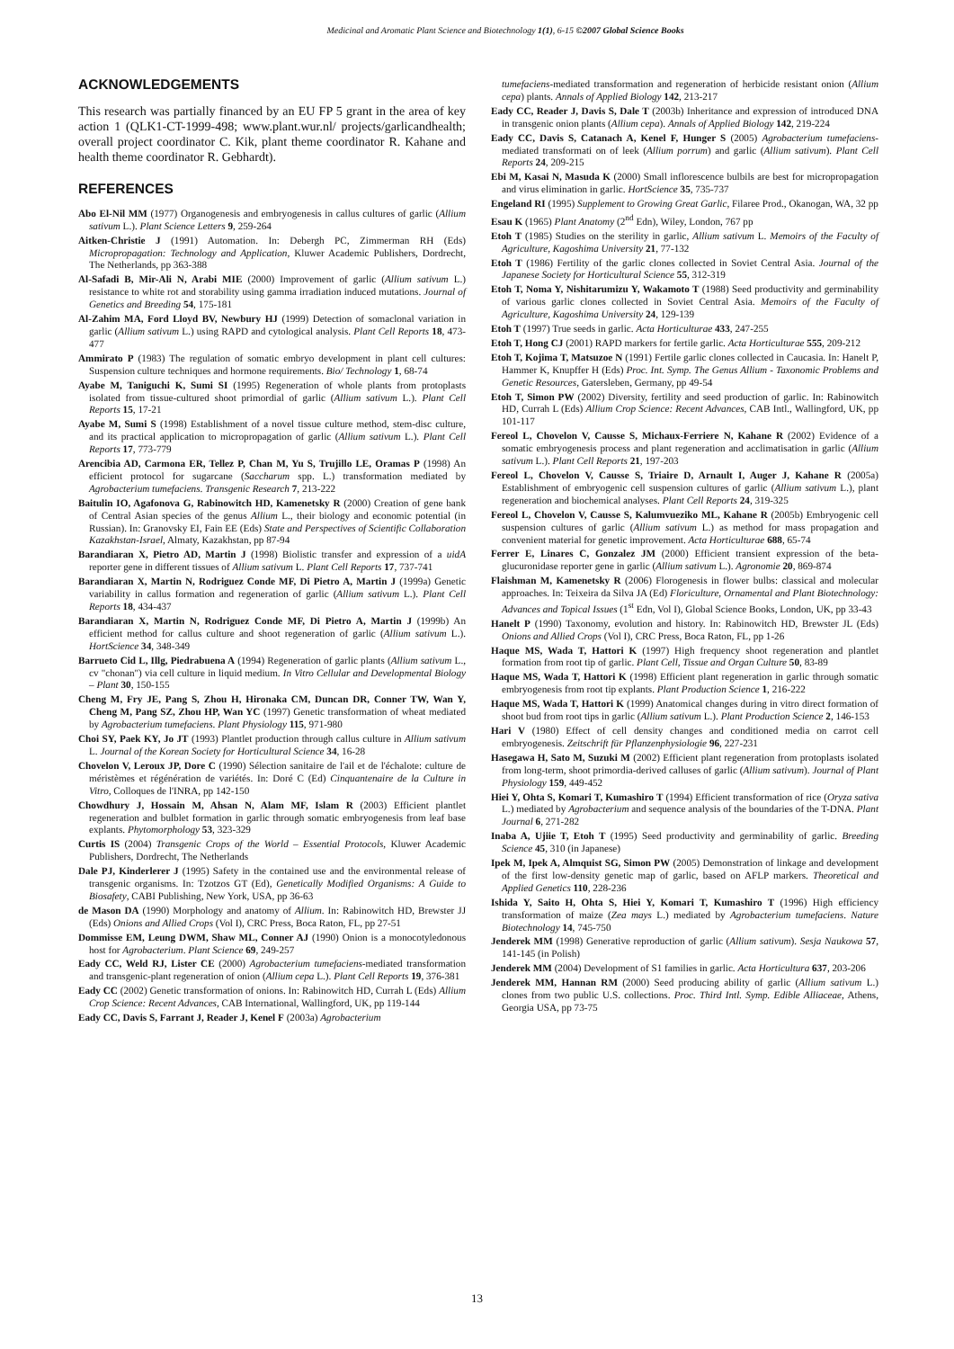Medicinal and Aromatic Plant Science and Biotechnology 1(1), 6-15 ©2007 Global Science Books
ACKNOWLEDGEMENTS
This research was partially financed by an EU FP 5 grant in the area of key action 1 (QLK1-CT-1999-498; www.plant.wur.nl/ projects/garlicandhealth; overall project coordinator C. Kik, plant theme coordinator R. Kahane and health theme coordinator R. Gebhardt).
REFERENCES
Abo El-Nil MM (1977) Organogenesis and embryogenesis in callus cultures of garlic (Allium sativum L.). Plant Science Letters 9, 259-264
Aitken-Christie J (1991) Automation. In: Debergh PC, Zimmerman RH (Eds) Micropropagation: Technology and Application, Kluwer Academic Publishers, Dordrecht, The Netherlands, pp 363-388
Al-Safadi B, Mir-Ali N, Arabi MIE (2000) Improvement of garlic (Allium sativum L.) resistance to white rot and storability using gamma irradiation induced mutations. Journal of Genetics and Breeding 54, 175-181
Al-Zahim MA, Ford Lloyd BV, Newbury HJ (1999) Detection of somaclonal variation in garlic (Allium sativum L.) using RAPD and cytological analysis. Plant Cell Reports 18, 473-477
Ammirato P (1983) The regulation of somatic embryo development in plant cell cultures: Suspension culture techniques and hormone requirements. Bio/ Technology 1, 68-74
Ayabe M, Taniguchi K, Sumi SI (1995) Regeneration of whole plants from protoplasts isolated from tissue-cultured shoot primordial of garlic (Allium sativum L.). Plant Cell Reports 15, 17-21
Ayabe M, Sumi S (1998) Establishment of a novel tissue culture method, stem-disc culture, and its practical application to micropropagation of garlic (Allium sativum L.). Plant Cell Reports 17, 773-779
Arencibia AD, Carmona ER, Tellez P, Chan M, Yu S, Trujillo LE, Oramas P (1998) An efficient protocol for sugarcane (Saccharum spp. L.) transformation mediated by Agrobacterium tumefaciens. Transgenic Research 7, 213-222
Baitulin IO, Agafonova G, Rabinowitch HD, Kamenetsky R (2000) Creation of gene bank of Central Asian species of the genus Allium L., their biology and economic potential (in Russian). In: Granovsky EI, Fain EE (Eds) State and Perspectives of Scientific Collaboration Kazakhstan-Israel, Almaty, Kazakhstan, pp 87-94
Barandiaran X, Pietro AD, Martin J (1998) Biolistic transfer and expression of a uidA reporter gene in different tissues of Allium sativum L. Plant Cell Reports 17, 737-741
Barandiaran X, Martin N, Rodriguez Conde MF, Di Pietro A, Martin J (1999a) Genetic variability in callus formation and regeneration of garlic (Allium sativum L.). Plant Cell Reports 18, 434-437
Barandiaran X, Martin N, Rodriguez Conde MF, Di Pietro A, Martin J (1999b) An efficient method for callus culture and shoot regeneration of garlic (Allium sativum L.). HortScience 34, 348-349
Barrueto Cid L, Illg, Piedrabuena A (1994) Regeneration of garlic plants (Allium sativum L., cv "chonan") via cell culture in liquid medium. In Vitro Cellular and Developmental Biology – Plant 30, 150-155
Cheng M, Fry JE, Pang S, Zhou H, Hironaka CM, Duncan DR, Conner TW, Wan Y, Cheng M, Pang SZ, Zhou HP, Wan YC (1997) Genetic transformation of wheat mediated by Agrobacterium tumefaciens. Plant Physiology 115, 971-980
Choi SY, Paek KY, Jo JT (1993) Plantlet production through callus culture in Allium sativum L. Journal of the Korean Society for Horticultural Science 34, 16-28
Chovelon V, Leroux JP, Dore C (1990) Sélection sanitaire de l'ail et de l'échalote: culture de méristèmes et régénération de variétés. In: Doré C (Ed) Cinquantenaire de la Culture in Vitro, Colloques de l'INRA, pp 142-150
Chowdhury J, Hossain M, Ahsan N, Alam MF, Islam R (2003) Efficient plantlet regeneration and bulblet formation in garlic through somatic embryogenesis from leaf base explants. Phytomorphology 53, 323-329
Curtis IS (2004) Transgenic Crops of the World – Essential Protocols, Kluwer Academic Publishers, Dordrecht, The Netherlands
Dale PJ, Kinderlerer J (1995) Safety in the contained use and the environmental release of transgenic organisms. In: Tzotzos GT (Ed), Genetically Modified Organisms: A Guide to Biosafety, CABI Publishing, New York, USA, pp 36-63
de Mason DA (1990) Morphology and anatomy of Allium. In: Rabinowitch HD, Brewster JJ (Eds) Onions and Allied Crops (Vol I), CRC Press, Boca Raton, FL, pp 27-51
Dommisse EM, Leung DWM, Shaw ML, Conner AJ (1990) Onion is a monocotyledonous host for Agrobacterium. Plant Science 69, 249-257
Eady CC, Weld RJ, Lister CE (2000) Agrobacterium tumefaciens-mediated transformation and transgenic-plant regeneration of onion (Allium cepa L.). Plant Cell Reports 19, 376-381
Eady CC (2002) Genetic transformation of onions. In: Rabinowitch HD, Currah L (Eds) Allium Crop Science: Recent Advances, CAB International, Wallingford, UK, pp 119-144
Eady CC, Davis S, Farrant J, Reader J, Kenel F (2003a) Agrobacterium
tumefaciens-mediated transformation and regeneration of herbicide resistant onion (Allium cepa) plants. Annals of Applied Biology 142, 213-217
Eady CC, Reader J, Davis S, Dale T (2003b) Inheritance and expression of introduced DNA in transgenic onion plants (Allium cepa). Annals of Applied Biology 142, 219-224
Eady CC, Davis S, Catanach A, Kenel F, Hunger S (2005) Agrobacterium tumefaciens-mediated transformati on of leek (Allium porrum) and garlic (Allium sativum). Plant Cell Reports 24, 209-215
Ebi M, Kasai N, Masuda K (2000) Small inflorescence bulbils are best for micropropagation and virus elimination in garlic. HortScience 35, 735-737
Engeland RI (1995) Supplement to Growing Great Garlic, Filaree Prod., Okanogan, WA, 32 pp
Esau K (1965) Plant Anatomy (2<sup>nd</sup> Edn), Wiley, London, 767 pp
Etoh T (1985) Studies on the sterility in garlic, Allium sativum L. Memoirs of the Faculty of Agriculture, Kagoshima University 21, 77-132
Etoh T (1986) Fertility of the garlic clones collected in Soviet Central Asia. Journal of the Japanese Society for Horticultural Science 55, 312-319
Etoh T, Noma Y, Nishitarumizu Y, Wakamoto T (1988) Seed productivity and germinability of various garlic clones collected in Soviet Central Asia. Memoirs of the Faculty of Agriculture, Kagoshima University 24, 129-139
Etoh T (1997) True seeds in garlic. Acta Horticulturae 433, 247-255
Etoh T, Hong CJ (2001) RAPD markers for fertile garlic. Acta Horticulturae 555, 209-212
Etoh T, Kojima T, Matsuzoe N (1991) Fertile garlic clones collected in Caucasia. In: Hanelt P, Hammer K, Knupffer H (Eds) Proc. Int. Symp. The Genus Allium - Taxonomic Problems and Genetic Resources, Gatersleben, Germany, pp 49-54
Etoh T, Simon PW (2002) Diversity, fertility and seed production of garlic. In: Rabinowitch HD, Currah L (Eds) Allium Crop Science: Recent Advances, CAB Intl., Wallingford, UK, pp 101-117
Fereol L, Chovelon V, Causse S, Michaux-Ferriere N, Kahane R (2002) Evidence of a somatic embryogenesis process and plant regeneration and acclimatisation in garlic (Allium sativum L.). Plant Cell Reports 21, 197-203
Fereol L, Chovelon V, Causse S, Triaire D, Arnault I, Auger J, Kahane R (2005a) Establishment of embryogenic cell suspension cultures of garlic (Allium sativum L.), plant regeneration and biochemical analyses. Plant Cell Reports 24, 319-325
Fereol L, Chovelon V, Causse S, Kalumvueziko ML, Kahane R (2005b) Embryogenic cell suspension cultures of garlic (Allium sativum L.) as method for mass propagation and convenient material for genetic improvement. Acta Horticulturae 688, 65-74
Ferrer E, Linares C, Gonzalez JM (2000) Efficient transient expression of the beta-glucuronidase reporter gene in garlic (Allium sativum L.). Agronomie 20, 869-874
Flaishman M, Kamenetsky R (2006) Florogenesis in flower bulbs: classical and molecular approaches. In: Teixeira da Silva JA (Ed) Floriculture, Ornamental and Plant Biotechnology: Advances and Topical Issues (1<sup>st</sup> Edn, Vol I), Global Science Books, London, UK, pp 33-43
Hanelt P (1990) Taxonomy, evolution and history. In: Rabinowitch HD, Brewster JL (Eds) Onions and Allied Crops (Vol I), CRC Press, Boca Raton, FL, pp 1-26
Haque MS, Wada T, Hattori K (1997) High frequency shoot regeneration and plantlet formation from root tip of garlic. Plant Cell, Tissue and Organ Culture 50, 83-89
Haque MS, Wada T, Hattori K (1998) Efficient plant regeneration in garlic through somatic embryogenesis from root tip explants. Plant Production Science 1, 216-222
Haque MS, Wada T, Hattori K (1999) Anatomical changes during in vitro direct formation of shoot bud from root tips in garlic (Allium sativum L.). Plant Production Science 2, 146-153
Hari V (1980) Effect of cell density changes and conditioned media on carrot cell embryogenesis. Zeitschrift für Pflanzenphysiologie 96, 227-231
Hasegawa H, Sato M, Suzuki M (2002) Efficient plant regeneration from protoplasts isolated from long-term, shoot primordia-derived calluses of garlic (Allium sativum). Journal of Plant Physiology 159, 449-452
Hiei Y, Ohta S, Komari T, Kumashiro T (1994) Efficient transformation of rice (Oryza sativa L.) mediated by Agrobacterium and sequence analysis of the boundaries of the T-DNA. Plant Journal 6, 271-282
Inaba A, Ujiie T, Etoh T (1995) Seed productivity and germinability of garlic. Breeding Science 45, 310 (in Japanese)
Ipek M, Ipek A, Almquist SG, Simon PW (2005) Demonstration of linkage and development of the first low-density genetic map of garlic, based on AFLP markers. Theoretical and Applied Genetics 110, 228-236
Ishida Y, Saito H, Ohta S, Hiei Y, Komari T, Kumashiro T (1996) High efficiency transformation of maize (Zea mays L.) mediated by Agrobacterium tumefaciens. Nature Biotechnology 14, 745-750
Jenderek MM (1998) Generative reproduction of garlic (Allium sativum). Sesja Naukowa 57, 141-145 (in Polish)
Jenderek MM (2004) Development of S1 families in garlic. Acta Horticultura 637, 203-206
Jenderek MM, Hannan RM (2000) Seed producing ability of garlic (Allium sativum L.) clones from two public U.S. collections. Proc. Third Intl. Symp. Edible Alliaceae, Athens, Georgia USA, pp 73-75
13